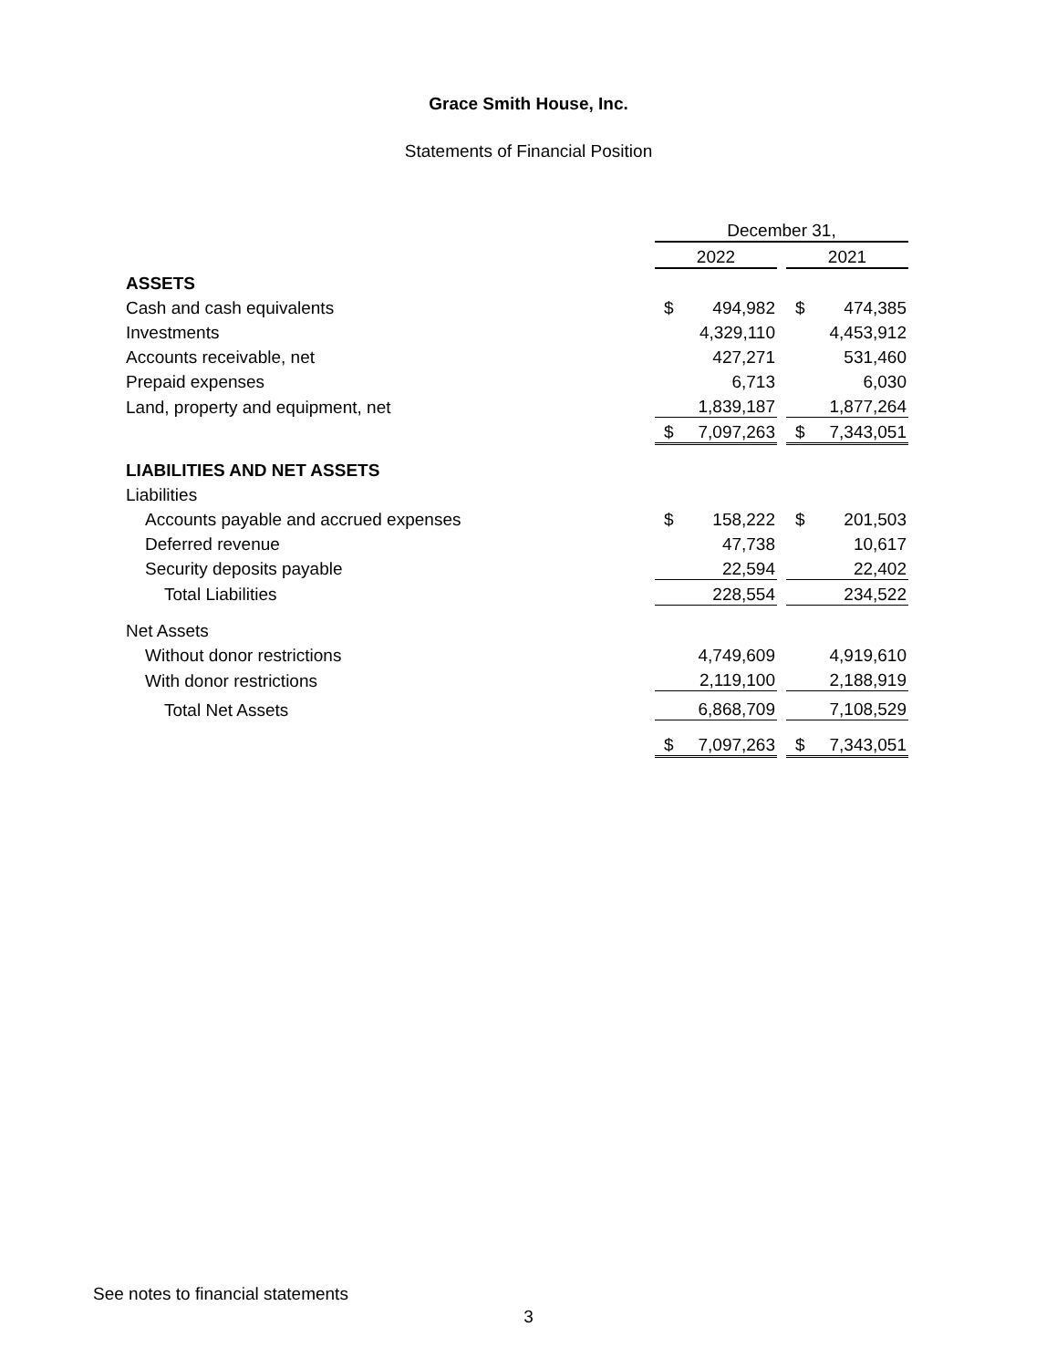Grace Smith House, Inc.
Statements of Financial Position
| | December 31, | | | | |
| | 2022 | | | 2021 | |
| ASSETS | | | | | |
| Cash and cash equivalents | $ | 494,982 | | $ | 474,385 |
| Investments | | 4,329,110 | | | 4,453,912 |
| Accounts receivable, net | | 427,271 | | | 531,460 |
| Prepaid expenses | | 6,713 | | | 6,030 |
| Land, property and equipment, net | | 1,839,187 | | | 1,877,264 |
| | $ | 7,097,263 | | $ | 7,343,051 |
| LIABILITIES AND NET ASSETS | | | | | |
| Liabilities | | | | | |
| Accounts payable and accrued expenses | $ | 158,222 | | $ | 201,503 |
| Deferred revenue | | 47,738 | | | 10,617 |
| Security deposits payable | | 22,594 | | | 22,402 |
| Total Liabilities | | 228,554 | | | 234,522 |
| Net Assets | | | | | |
| Without donor restrictions | | 4,749,609 | | | 4,919,610 |
| With donor restrictions | | 2,119,100 | | | 2,188,919 |
| Total Net Assets | | 6,868,709 | | | 7,108,529 |
| | $ | 7,097,263 | | $ | 7,343,051 |
See notes to financial statements
3